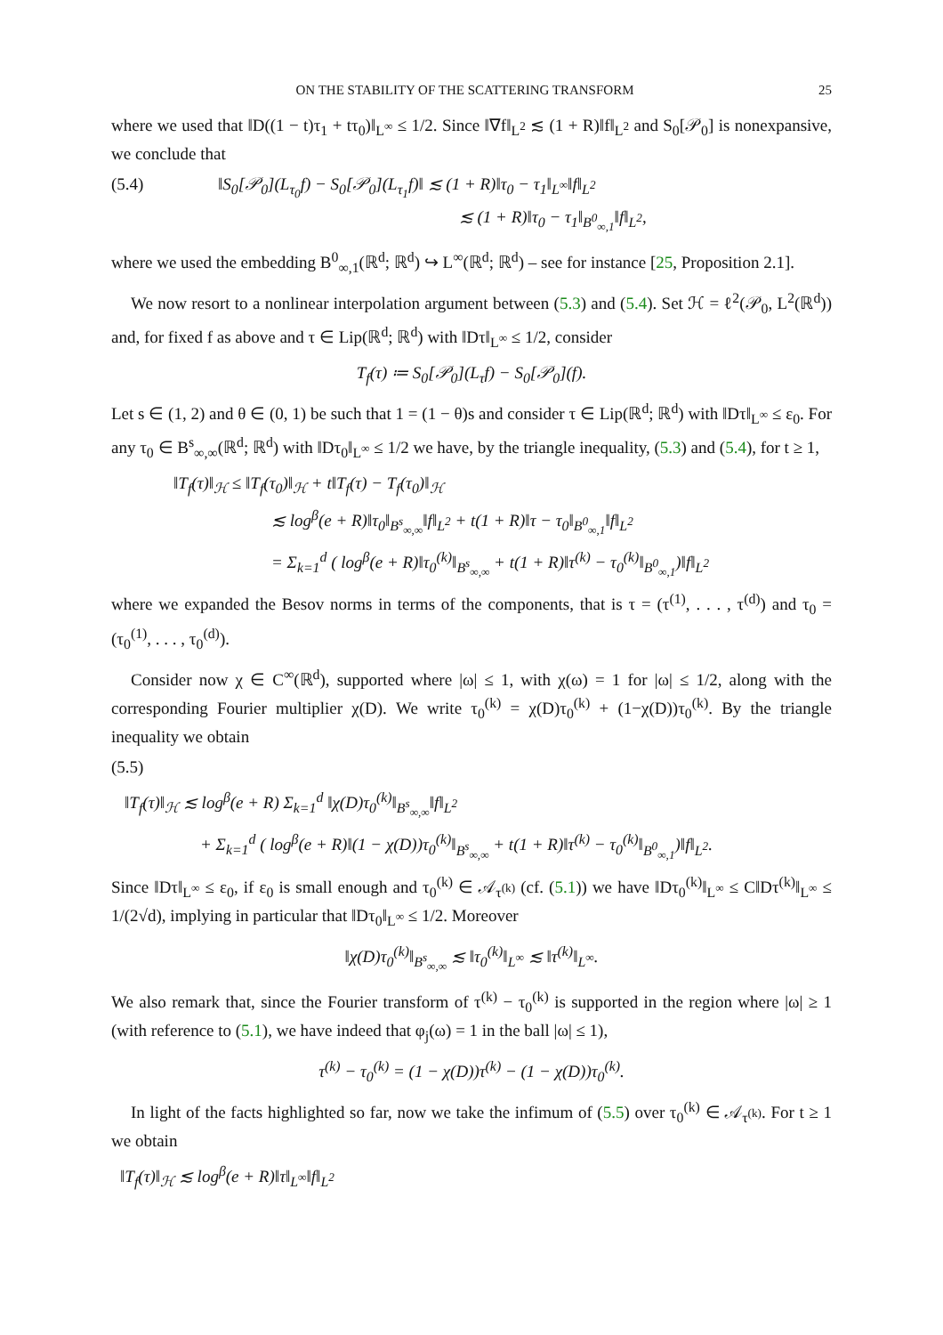ON THE STABILITY OF THE SCATTERING TRANSFORM 25
where we used that ‖D((1 − t)τ<sub>1</sub> + tτ<sub>0</sub>)‖<sub>L<sup>∞</sup></sub> ≤ 1/2. Since ‖∇f‖<sub>L<sup>2</sup></sub> ≲ (1 + R)‖f‖<sub>L<sup>2</sup></sub> and S<sub>0</sub>[𝒫<sub>0</sub>] is nonexpansive, we conclude that
(5.4) ‖S<sub>0</sub>[𝒫<sub>0</sub>](L<sub>τ<sub>0</sub></sub>f) − S<sub>0</sub>[𝒫<sub>0</sub>](L<sub>τ<sub>1</sub></sub>f)‖ ≲ (1 + R)‖τ<sub>0</sub> − τ<sub>1</sub>‖<sub>L<sup>∞</sup></sub>‖f‖<sub>L<sup>2</sup></sub>
≲ (1 + R)‖τ<sub>0</sub> − τ<sub>1</sub>‖<sub>B<sup>0</sup><sub>∞,1</sub></sub>‖f‖<sub>L<sup>2</sup></sub>,
where we used the embedding B<sup>0</sup><sub>∞,1</sub>(ℝ<sup>d</sup>; ℝ<sup>d</sup>) ↪ L<sup>∞</sup>(ℝ<sup>d</sup>; ℝ<sup>d</sup>) – see for instance [25, Proposition 2.1].
We now resort to a nonlinear interpolation argument between (5.3) and (5.4). Set ℋ = ℓ<sup>2</sup>(𝒫<sub>0</sub>, L<sup>2</sup>(ℝ<sup>d</sup>)) and, for fixed f as above and τ ∈ Lip(ℝ<sup>d</sup>; ℝ<sup>d</sup>) with ‖Dτ‖<sub>L<sup>∞</sup></sub> ≤ 1/2, consider
T<sub>f</sub>(τ) ≔ S<sub>0</sub>[𝒫<sub>0</sub>](L<sub>τ</sub>f) − S<sub>0</sub>[𝒫<sub>0</sub>](f).
Let s ∈ (1, 2) and θ ∈ (0, 1) be such that 1 = (1 − θ)s and consider τ ∈ Lip(ℝ<sup>d</sup>; ℝ<sup>d</sup>) with ‖Dτ‖<sub>L<sup>∞</sup></sub> ≤ ε<sub>0</sub>. For any τ<sub>0</sub> ∈ B<sup>s</sup><sub>∞,∞</sub>(ℝ<sup>d</sup>; ℝ<sup>d</sup>) with ‖Dτ<sub>0</sub>‖<sub>L<sup>∞</sup></sub> ≤ 1/2 we have, by the triangle inequality, (5.3) and (5.4), for t ≥ 1,
‖T<sub>f</sub>(τ)‖<sub>ℋ</sub> ≤ ‖T<sub>f</sub>(τ<sub>0</sub>)‖<sub>ℋ</sub> + t‖T<sub>f</sub>(τ) − T<sub>f</sub>(τ<sub>0</sub>)‖<sub>ℋ</sub>
≲ log<sup>β</sup>(e + R)‖τ<sub>0</sub>‖<sub>B<sup>s</sup><sub>∞,∞</sub></sub>‖f‖<sub>L<sup>2</sup></sub> + t(1 + R)‖τ − τ<sub>0</sub>‖<sub>B<sup>0</sup><sub>∞,1</sub></sub>‖f‖<sub>L<sup>2</sup></sub>
= Σ<sub>k=1</sub><sup>d</sup> ( log<sup>β</sup>(e + R)‖τ<sub>0</sub><sup>(k)</sup>‖<sub>B<sup>s</sup><sub>∞,∞</sub></sub> + t(1 + R)‖τ<sup>(k)</sup> − τ<sub>0</sub><sup>(k)</sup>‖<sub>B<sup>0</sup><sub>∞,1</sub></sub>)‖f‖<sub>L<sup>2</sup></sub>
where we expanded the Besov norms in terms of the components, that is τ = (τ<sup>(1)</sup>, . . . , τ<sup>(d)</sup>) and τ<sub>0</sub> = (τ<sub>0</sub><sup>(1)</sup>, . . . , τ<sub>0</sub><sup>(d)</sup>).
Consider now χ ∈ C<sup>∞</sup>(ℝ<sup>d</sup>), supported where |ω| ≤ 1, with χ(ω) = 1 for |ω| ≤ 1/2, along with the corresponding Fourier multiplier χ(D). We write τ<sub>0</sub><sup>(k)</sup> = χ(D)τ<sub>0</sub><sup>(k)</sup> + (1−χ(D))τ<sub>0</sub><sup>(k)</sup>. By the triangle inequality we obtain
(5.5)
‖T<sub>f</sub>(τ)‖<sub>ℋ</sub> ≲ log<sup>β</sup>(e + R) Σ<sub>k=1</sub><sup>d</sup> ‖χ(D)τ<sub>0</sub><sup>(k)</sup>‖<sub>B<sup>s</sup><sub>∞,∞</sub></sub>‖f‖<sub>L<sup>2</sup></sub>
+ Σ<sub>k=1</sub><sup>d</sup> ( log<sup>β</sup>(e + R)‖(1 − χ(D))τ<sub>0</sub><sup>(k)</sup>‖<sub>B<sup>s</sup><sub>∞,∞</sub></sub> + t(1 + R)‖τ<sup>(k)</sup> − τ<sub>0</sub><sup>(k)</sup>‖<sub>B<sup>0</sup><sub>∞,1</sub></sub>)‖f‖<sub>L<sup>2</sup></sub>.
Since ‖Dτ‖<sub>L<sup>∞</sup></sub> ≤ ε<sub>0</sub>, if ε<sub>0</sub> is small enough and τ<sub>0</sub><sup>(k)</sup> ∈ 𝒜<sub>τ<sup>(k)</sup></sub> (cf. (5.1)) we have ‖Dτ<sub>0</sub><sup>(k)</sup>‖<sub>L<sup>∞</sup></sub> ≤ C‖Dτ<sup>(k)</sup>‖<sub>L<sup>∞</sup></sub> ≤ 1/(2√d), implying in particular that ‖Dτ<sub>0</sub>‖<sub>L<sup>∞</sup></sub> ≤ 1/2. Moreover
‖χ(D)τ<sub>0</sub><sup>(k)</sup>‖<sub>B<sup>s</sup><sub>∞,∞</sub></sub> ≲ ‖τ<sub>0</sub><sup>(k)</sup>‖<sub>L<sup>∞</sup></sub> ≲ ‖τ<sup>(k)</sup>‖<sub>L<sup>∞</sup></sub>.
We also remark that, since the Fourier transform of τ<sup>(k)</sup> − τ<sub>0</sub><sup>(k)</sup> is supported in the region where |ω| ≥ 1 (with reference to (5.1), we have indeed that φ<sub>j</sub>(ω) = 1 in the ball |ω| ≤ 1),
τ<sup>(k)</sup> − τ<sub>0</sub><sup>(k)</sup> = (1 − χ(D))τ<sup>(k)</sup> − (1 − χ(D))τ<sub>0</sub><sup>(k)</sup>.
In light of the facts highlighted so far, now we take the infimum of (5.5) over τ<sub>0</sub><sup>(k)</sup> ∈ 𝒜<sub>τ<sup>(k)</sup></sub>. For t ≥ 1 we obtain
‖T<sub>f</sub>(τ)‖<sub>ℋ</sub> ≲ log<sup>β</sup>(e + R)‖τ‖<sub>L<sup>∞</sup></sub>‖f‖<sub>L<sup>2</sup></sub>